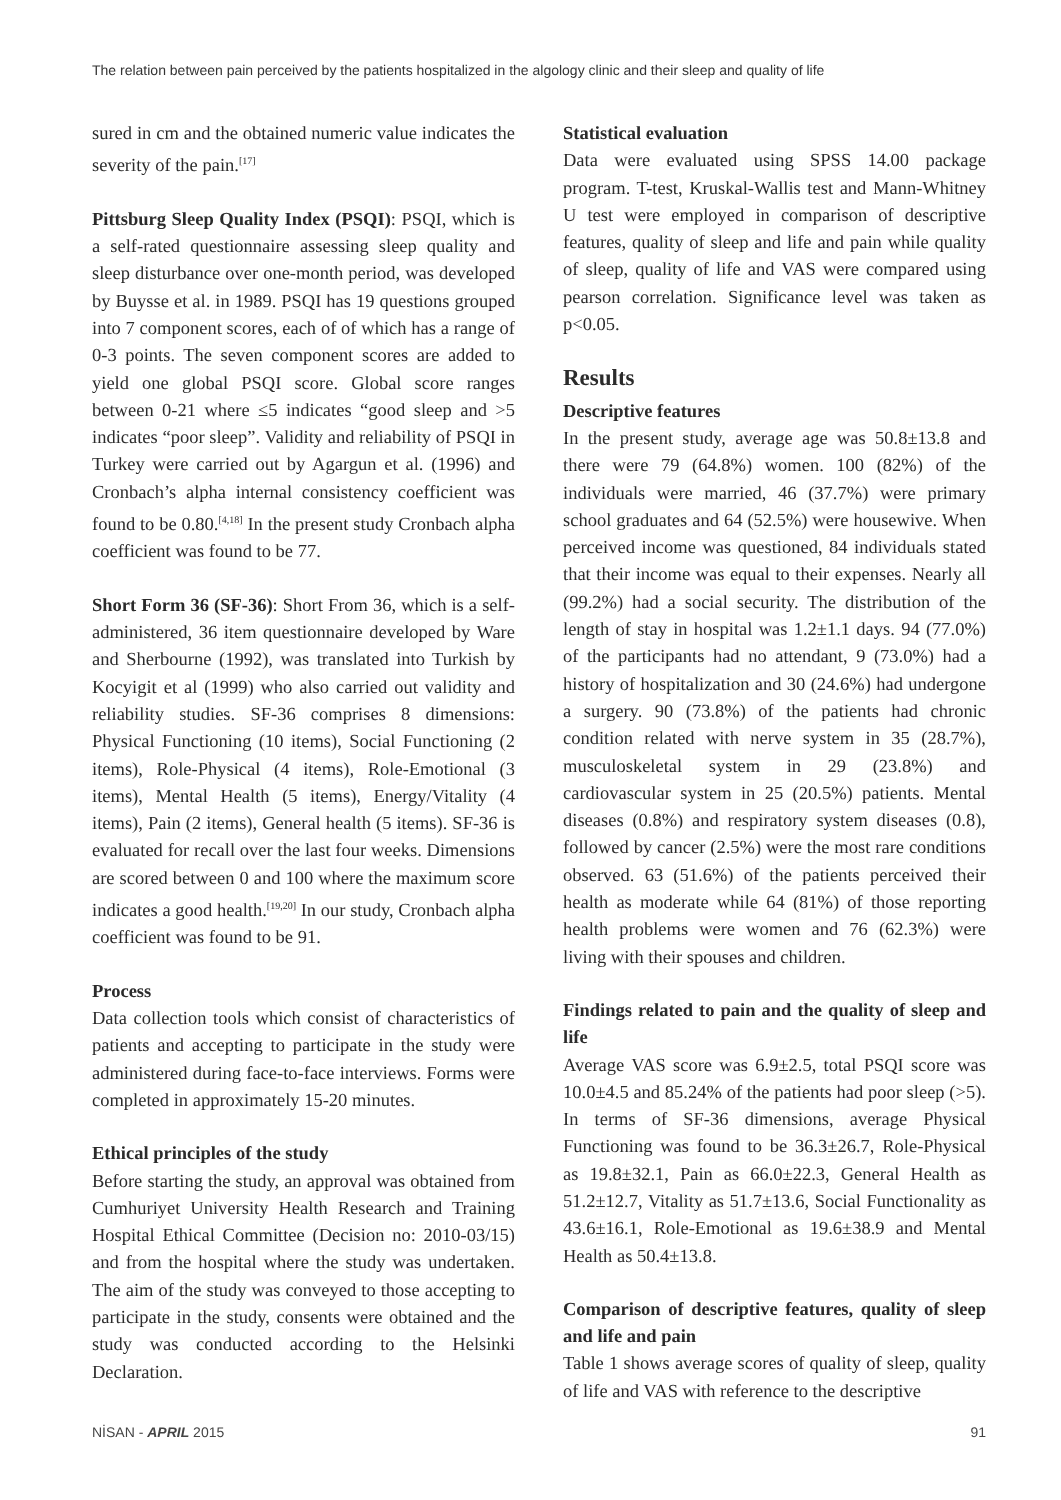The relation between pain perceived by the patients hospitalized in the algology clinic and their sleep and quality of life
sured in cm and the obtained numeric value indicates the severity of the pain.<sup>[17]</sup>
Pittsburg Sleep Quality Index (PSQI): PSQI, which is a self-rated questionnaire assessing sleep quality and sleep disturbance over one-month period, was developed by Buysse et al. in 1989. PSQI has 19 questions grouped into 7 component scores, each of of which has a range of 0-3 points. The seven component scores are added to yield one global PSQI score. Global score ranges between 0-21 where ≤5 indicates “good sleep and >5 indicates “poor sleep”. Validity and reliability of PSQI in Turkey were carried out by Agargun et al. (1996) and Cronbach’s alpha internal consistency coefficient was found to be 0.80.<sup>[4,18]</sup> In the present study Cronbach alpha coefficient was found to be 77.
Short Form 36 (SF-36): Short From 36, which is a self-administered, 36 item questionnaire developed by Ware and Sherbourne (1992), was translated into Turkish by Kocyigit et al (1999) who also carried out validity and reliability studies. SF-36 comprises 8 dimensions: Physical Functioning (10 items), Social Functioning (2 items), Role-Physical (4 items), Role-Emotional (3 items), Mental Health (5 items), Energy/Vitality (4 items), Pain (2 items), General health (5 items). SF-36 is evaluated for recall over the last four weeks. Dimensions are scored between 0 and 100 where the maximum score indicates a good health.<sup>[19,20]</sup> In our study, Cronbach alpha coefficient was found to be 91.
Process
Data collection tools which consist of characteristics of patients and accepting to participate in the study were administered during face-to-face interviews. Forms were completed in approximately 15-20 minutes.
Ethical principles of the study
Before starting the study, an approval was obtained from Cumhuriyet University Health Research and Training Hospital Ethical Committee (Decision no: 2010-03/15) and from the hospital where the study was undertaken. The aim of the study was conveyed to those accepting to participate in the study, consents were obtained and the study was conducted according to the Helsinki Declaration.
Statistical evaluation
Data were evaluated using SPSS 14.00 package program. T-test, Kruskal-Wallis test and Mann-Whitney U test were employed in comparison of descriptive features, quality of sleep and life and pain while quality of sleep, quality of life and VAS were compared using pearson correlation. Significance level was taken as p<0.05.
Results
Descriptive features
In the present study, average age was 50.8±13.8 and there were 79 (64.8%) women. 100 (82%) of the individuals were married, 46 (37.7%) were primary school graduates and 64 (52.5%) were housewive. When perceived income was questioned, 84 individuals stated that their income was equal to their expenses. Nearly all (99.2%) had a social security. The distribution of the length of stay in hospital was 1.2±1.1 days. 94 (77.0%) of the participants had no attendant, 9 (73.0%) had a history of hospitalization and 30 (24.6%) had undergone a surgery. 90 (73.8%) of the patients had chronic condition related with nerve system in 35 (28.7%), musculoskeletal system in 29 (23.8%) and cardiovascular system in 25 (20.5%) patients. Mental diseases (0.8%) and respiratory system diseases (0.8), followed by cancer (2.5%) were the most rare conditions observed. 63 (51.6%) of the patients perceived their health as moderate while 64 (81%) of those reporting health problems were women and 76 (62.3%) were living with their spouses and children.
Findings related to pain and the quality of sleep and life
Average VAS score was 6.9±2.5, total PSQI score was 10.0±4.5 and 85.24% of the patients had poor sleep (>5). In terms of SF-36 dimensions, average Physical Functioning was found to be 36.3±26.7, Role-Physical as 19.8±32.1, Pain as 66.0±22.3, General Health as 51.2±12.7, Vitality as 51.7±13.6, Social Functionality as 43.6±16.1, Role-Emotional as 19.6±38.9 and Mental Health as 50.4±13.8.
Comparison of descriptive features, quality of sleep and life and pain
Table 1 shows average scores of quality of sleep, quality of life and VAS with reference to the descriptive
NİSAN - APRIL 2015 91